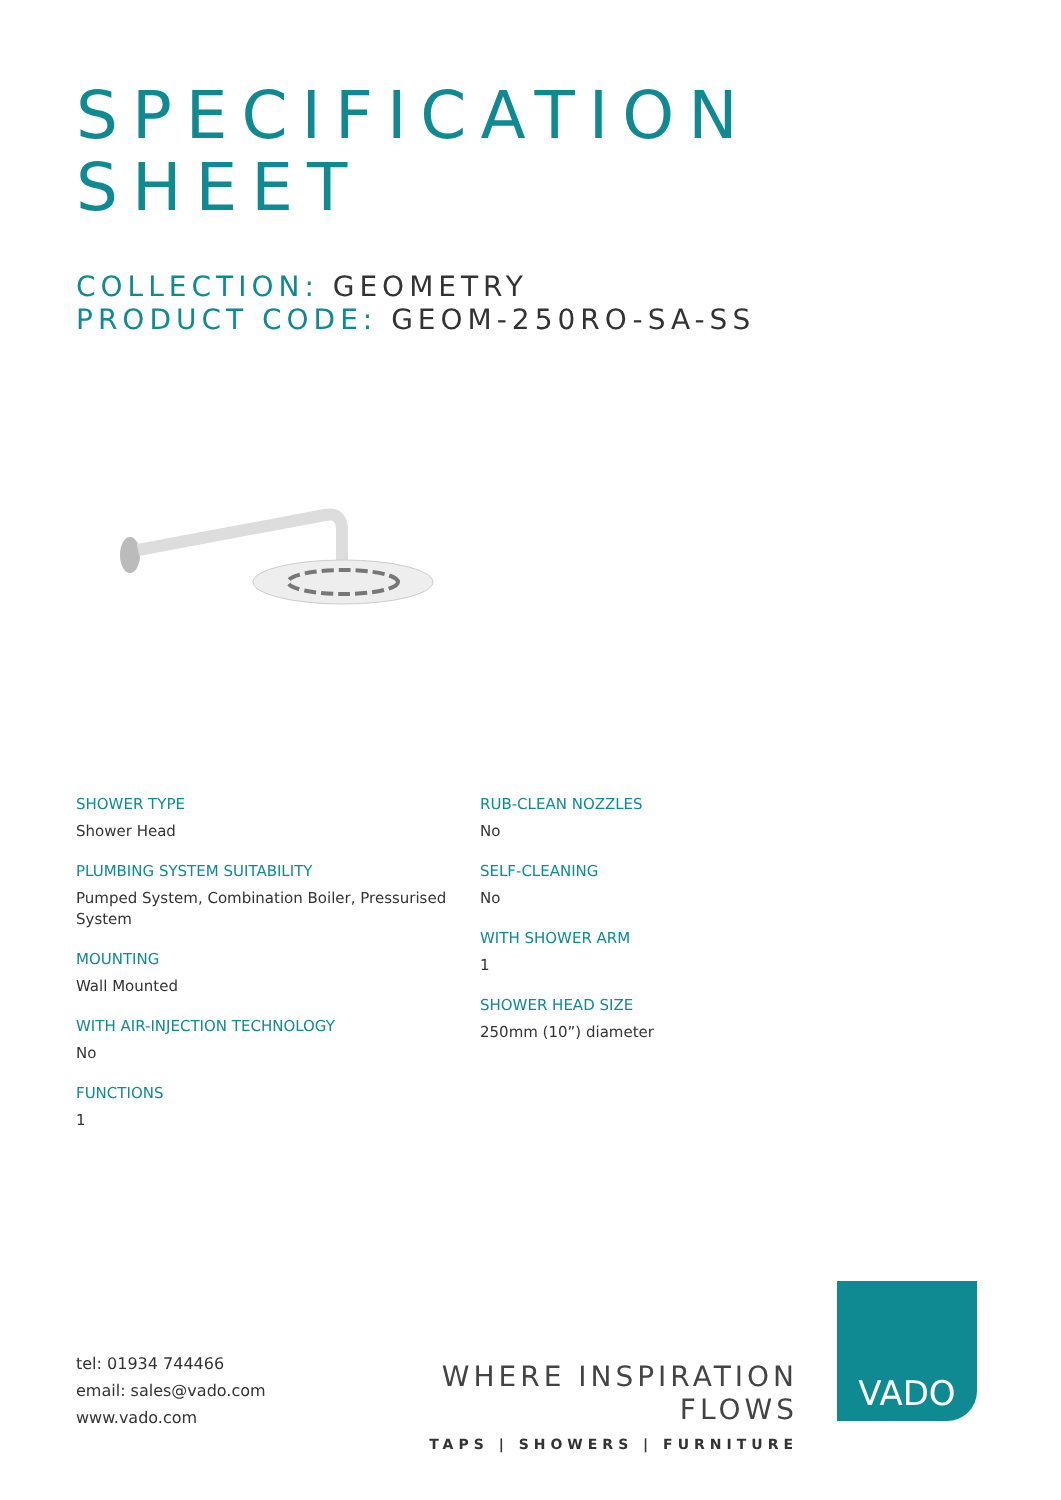SPECIFICATION
SHEET
COLLECTION: GEOMETRY
PRODUCT CODE: GEOM-250RO-SA-SS
SHOWER TYPE
Shower Head
PLUMBING SYSTEM SUITABILITY
Pumped System, Combination Boiler, Pressurised System
MOUNTING
Wall Mounted
WITH AIR-INJECTION TECHNOLOGY
No
FUNCTIONS
1
RUB-CLEAN NOZZLES
No
SELF-CLEANING
No
WITH SHOWER ARM
1
SHOWER HEAD SIZE
250mm (10”) diameter
tel: 01934 744466
email: sales@vado.com
www.vado.com
WHERE INSPIRATION FLOWS
TAPS | SHOWERS | FURNITURE
VADO